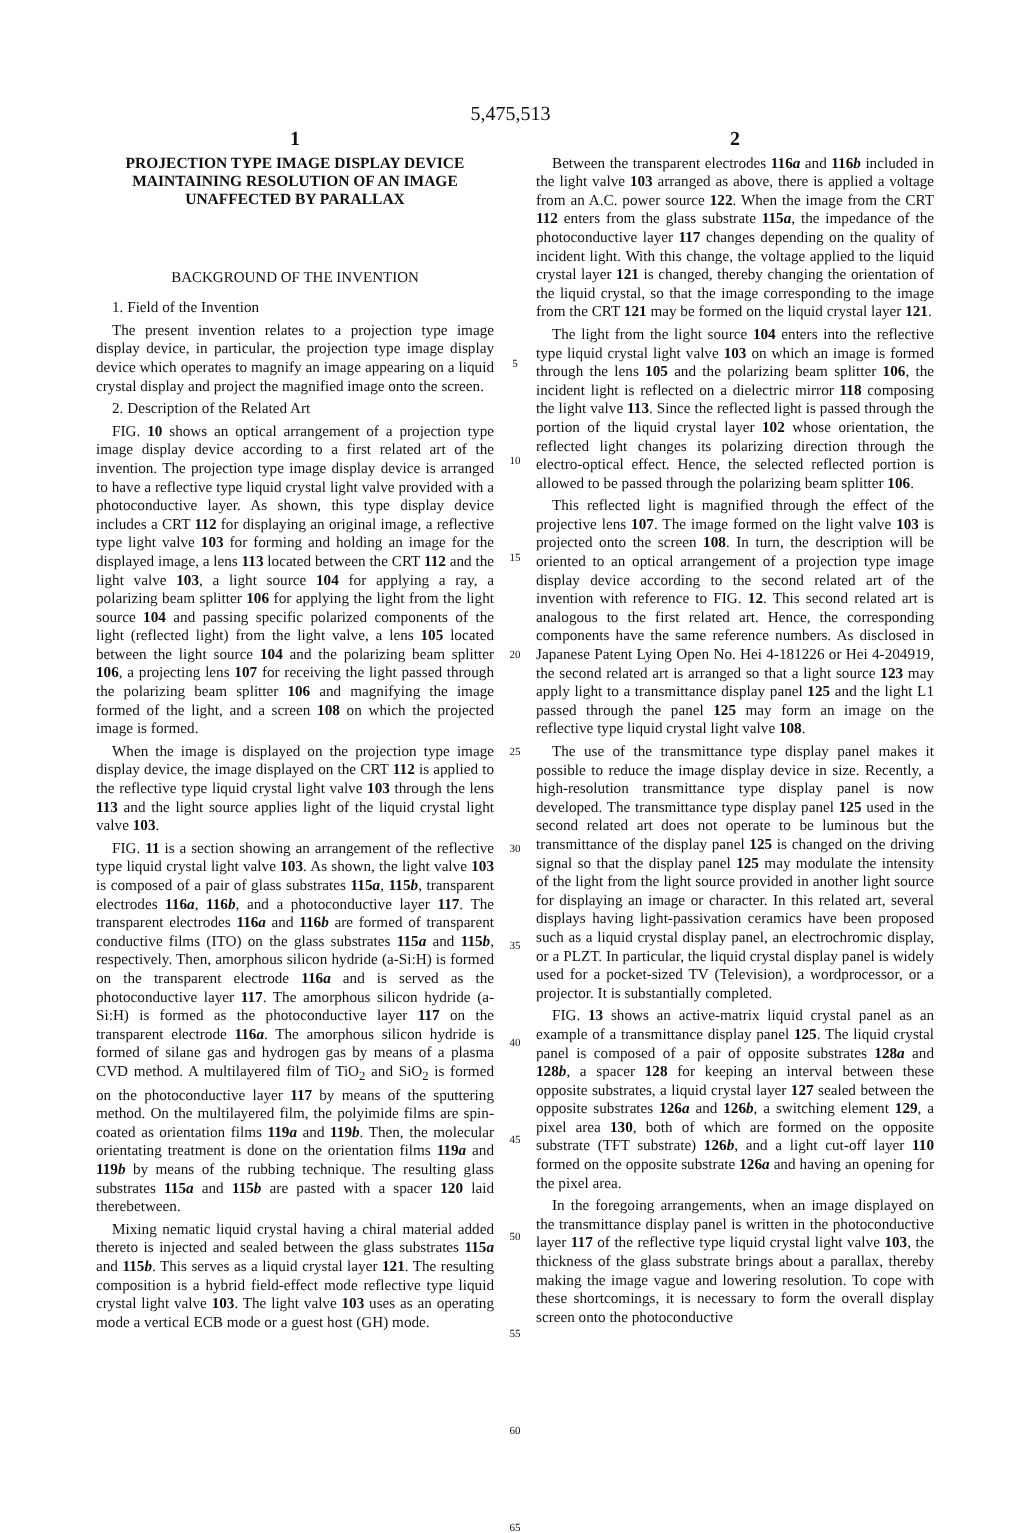5,475,513
1
PROJECTION TYPE IMAGE DISPLAY DEVICE MAINTAINING RESOLUTION OF AN IMAGE UNAFFECTED BY PARALLAX
BACKGROUND OF THE INVENTION
1. Field of the Invention
The present invention relates to a projection type image display device, in particular, the projection type image display device which operates to magnify an image appearing on a liquid crystal display and project the magnified image onto the screen.
2. Description of the Related Art
FIG. 10 shows an optical arrangement of a projection type image display device according to a first related art of the invention. The projection type image display device is arranged to have a reflective type liquid crystal light valve provided with a photoconductive layer. As shown, this type display device includes a CRT 112 for displaying an original image, a reflective type light valve 103 for forming and holding an image for the displayed image, a lens 113 located between the CRT 112 and the light valve 103, a light source 104 for applying a ray, a polarizing beam splitter 106 for applying the light from the light source 104 and passing specific polarized components of the light (reflected light) from the light valve, a lens 105 located between the light source 104 and the polarizing beam splitter 106, a projecting lens 107 for receiving the light passed through the polarizing beam splitter 106 and magnifying the image formed of the light, and a screen 108 on which the projected image is formed.
When the image is displayed on the projection type image display device, the image displayed on the CRT 112 is applied to the reflective type liquid crystal light valve 103 through the lens 113 and the light source applies light of the liquid crystal light valve 103.
FIG. 11 is a section showing an arrangement of the reflective type liquid crystal light valve 103. As shown, the light valve 103 is composed of a pair of glass substrates 115a, 115b, transparent electrodes 116a, 116b, and a photoconductive layer 117. The transparent electrodes 116a and 116b are formed of transparent conductive films (ITO) on the glass substrates 115a and 115b, respectively. Then, amorphous silicon hydride (a-Si:H) is formed on the transparent electrode 116a and is served as the photoconductive layer 117. The amorphous silicon hydride (a-Si:H) is formed as the photoconductive layer 117 on the transparent electrode 116a. The amorphous silicon hydride is formed of silane gas and hydrogen gas by means of a plasma CVD method. A multilayered film of TiO<sub>2</sub> and SiO<sub>2</sub> is formed on the photoconductive layer 117 by means of the sputtering method. On the multilayered film, the polyimide films are spin-coated as orientation films 119a and 119b. Then, the molecular orientating treatment is done on the orientation films 119a and 119b by means of the rubbing technique. The resulting glass substrates 115a and 115b are pasted with a spacer 120 laid therebetween.
Mixing nematic liquid crystal having a chiral material added thereto is injected and sealed between the glass substrates 115a and 115b. This serves as a liquid crystal layer 121. The resulting composition is a hybrid field-effect mode reflective type liquid crystal light valve 103. The light valve 103 uses as an operating mode a vertical ECB mode or a guest host (GH) mode.
5
10
15
20
25
30
35
40
45
50
55
60
65
2
Between the transparent electrodes 116a and 116b included in the light valve 103 arranged as above, there is applied a voltage from an A.C. power source 122. When the image from the CRT 112 enters from the glass substrate 115a, the impedance of the photoconductive layer 117 changes depending on the quality of incident light. With this change, the voltage applied to the liquid crystal layer 121 is changed, thereby changing the orientation of the liquid crystal, so that the image corresponding to the image from the CRT 121 may be formed on the liquid crystal layer 121.
The light from the light source 104 enters into the reflective type liquid crystal light valve 103 on which an image is formed through the lens 105 and the polarizing beam splitter 106, the incident light is reflected on a dielectric mirror 118 composing the light valve 113. Since the reflected light is passed through the portion of the liquid crystal layer 102 whose orientation, the reflected light changes its polarizing direction through the electro-optical effect. Hence, the selected reflected portion is allowed to be passed through the polarizing beam splitter 106.
This reflected light is magnified through the effect of the projective lens 107. The image formed on the light valve 103 is projected onto the screen 108. In turn, the description will be oriented to an optical arrangement of a projection type image display device according to the second related art of the invention with reference to FIG. 12. This second related art is analogous to the first related art. Hence, the corresponding components have the same reference numbers. As disclosed in Japanese Patent Lying Open No. Hei 4-181226 or Hei 4-204919, the second related art is arranged so that a light source 123 may apply light to a transmittance display panel 125 and the light L1 passed through the panel 125 may form an image on the reflective type liquid crystal light valve 108.
The use of the transmittance type display panel makes it possible to reduce the image display device in size. Recently, a high-resolution transmittance type display panel is now developed. The transmittance type display panel 125 used in the second related art does not operate to be luminous but the transmittance of the display panel 125 is changed on the driving signal so that the display panel 125 may modulate the intensity of the light from the light source provided in another light source for displaying an image or character. In this related art, several displays having light-passivation ceramics have been proposed such as a liquid crystal display panel, an electrochromic display, or a PLZT. In particular, the liquid crystal display panel is widely used for a pocket-sized TV (Television), a wordprocessor, or a projector. It is substantially completed.
FIG. 13 shows an active-matrix liquid crystal panel as an example of a transmittance display panel 125. The liquid crystal panel is composed of a pair of opposite substrates 128a and 128b, a spacer 128 for keeping an interval between these opposite substrates, a liquid crystal layer 127 sealed between the opposite substrates 126a and 126b, a switching element 129, a pixel area 130, both of which are formed on the opposite substrate (TFT substrate) 126b, and a light cut-off layer 110 formed on the opposite substrate 126a and having an opening for the pixel area.
In the foregoing arrangements, when an image displayed on the transmittance display panel is written in the photoconductive layer 117 of the reflective type liquid crystal light valve 103, the thickness of the glass substrate brings about a parallax, thereby making the image vague and lowering resolution. To cope with these shortcomings, it is necessary to form the overall display screen onto the photoconductive